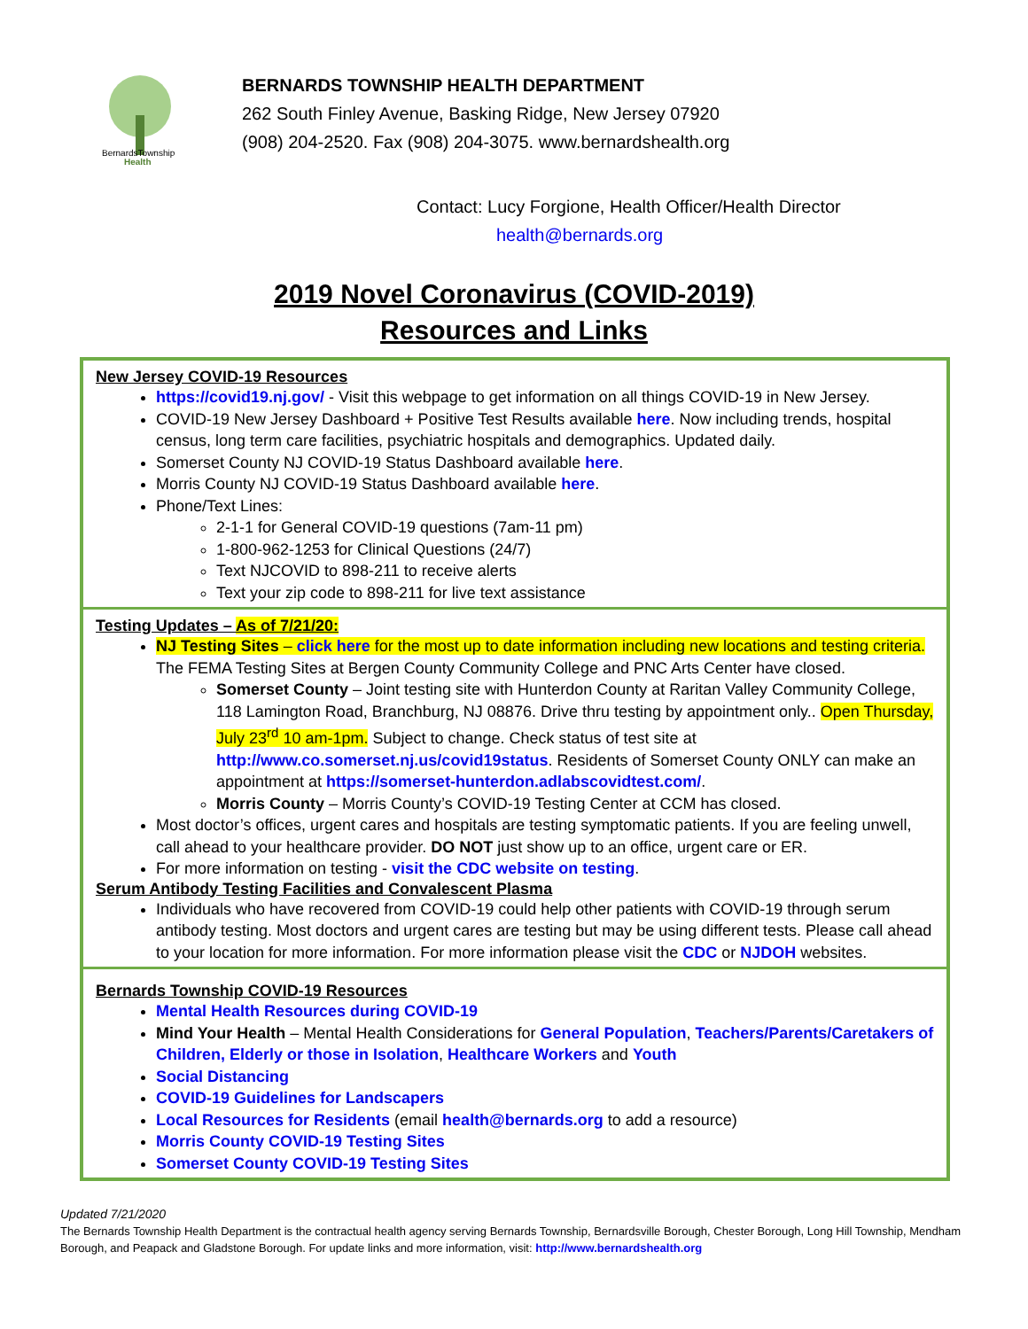BernardsTownship
Health
BERNARDS TOWNSHIP HEALTH DEPARTMENT
262 South Finley Avenue, Basking Ridge, New Jersey 07920
(908) 204-2520. Fax (908) 204-3075. www.bernardshealth.org
Contact: Lucy Forgione, Health Officer/Health Director
health@bernards.org
2019 Novel Coronavirus (COVID-2019)
Resources and Links
New Jersey COVID-19 Resources
https://covid19.nj.gov/ - Visit this webpage to get information on all things COVID-19 in New Jersey.
COVID-19 New Jersey Dashboard + Positive Test Results available here. Now including trends, hospital census, long term care facilities, psychiatric hospitals and demographics. Updated daily.
Somerset County NJ COVID-19 Status Dashboard available here.
Morris County NJ COVID-19 Status Dashboard available here.
Phone/Text Lines:
2-1-1 for General COVID-19 questions (7am-11 pm)
1-800-962-1253 for Clinical Questions (24/7)
Text NJCOVID to 898-211 to receive alerts
Text your zip code to 898-211 for live text assistance
Testing Updates – As of 7/21/20:
NJ Testing Sites – click here for the most up to date information including new locations and testing criteria. The FEMA Testing Sites at Bergen County Community College and PNC Arts Center have closed.
Somerset County – Joint testing site with Hunterdon County at Raritan Valley Community College, 118 Lamington Road, Branchburg, NJ 08876. Drive thru testing by appointment only.. Open Thursday, July 23<sup>rd</sup> 10 am-1pm. Subject to change. Check status of test site at http://www.co.somerset.nj.us/covid19status. Residents of Somerset County ONLY can make an appointment at https://somerset-hunterdon.adlabscovidtest.com/.
Morris County – Morris County’s COVID-19 Testing Center at CCM has closed.
Most doctor’s offices, urgent cares and hospitals are testing symptomatic patients. If you are feeling unwell, call ahead to your healthcare provider. DO NOT just show up to an office, urgent care or ER.
For more information on testing - visit the CDC website on testing.
Serum Antibody Testing Facilities and Convalescent Plasma
Individuals who have recovered from COVID-19 could help other patients with COVID-19 through serum antibody testing. Most doctors and urgent cares are testing but may be using different tests. Please call ahead to your location for more information. For more information please visit the CDC or NJDOH websites.
Bernards Township COVID-19 Resources
Mental Health Resources during COVID-19
Mind Your Health – Mental Health Considerations for General Population, Teachers/Parents/Caretakers of Children, Elderly or those in Isolation, Healthcare Workers and Youth
Social Distancing
COVID-19 Guidelines for Landscapers
Local Resources for Residents (email health@bernards.org to add a resource)
Morris County COVID-19 Testing Sites
Somerset County COVID-19 Testing Sites
Updated 7/21/2020
The Bernards Township Health Department is the contractual health agency serving Bernards Township, Bernardsville Borough, Chester Borough, Long Hill Township, Mendham Borough, and Peapack and Gladstone Borough. For update links and more information, visit: http://www.bernardshealth.org